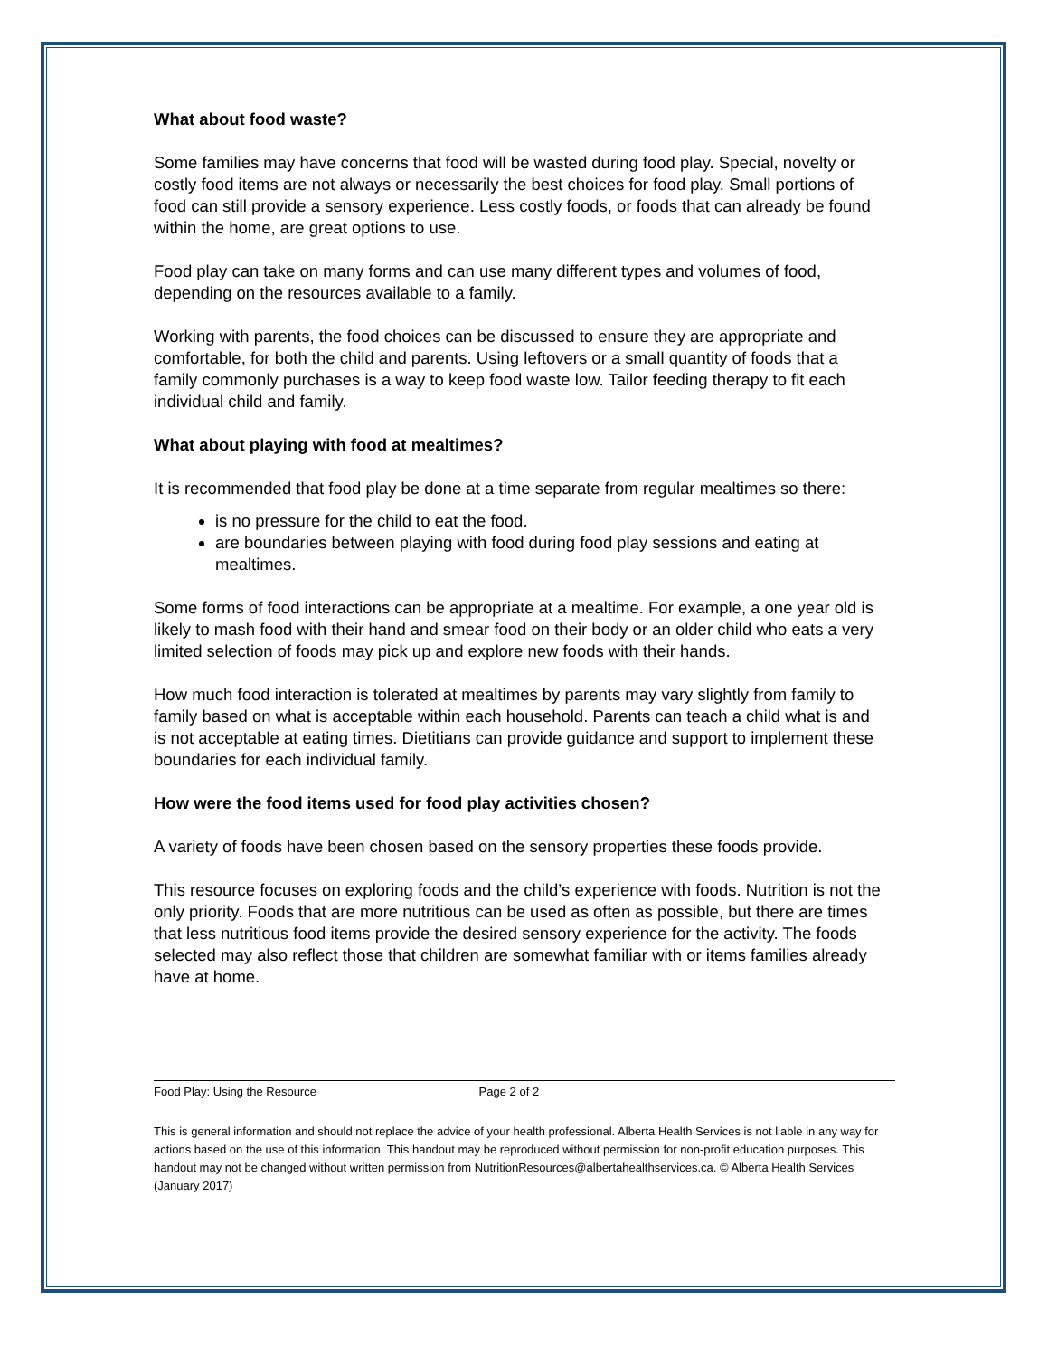What about food waste?
Some families may have concerns that food will be wasted during food play. Special, novelty or costly food items are not always or necessarily the best choices for food play. Small portions of food can still provide a sensory experience. Less costly foods, or foods that can already be found within the home, are great options to use.
Food play can take on many forms and can use many different types and volumes of food, depending on the resources available to a family.
Working with parents, the food choices can be discussed to ensure they are appropriate and comfortable, for both the child and parents. Using leftovers or a small quantity of foods that a family commonly purchases is a way to keep food waste low. Tailor feeding therapy to fit each individual child and family.
What about playing with food at mealtimes?
It is recommended that food play be done at a time separate from regular mealtimes so there:
is no pressure for the child to eat the food.
are boundaries between playing with food during food play sessions and eating at mealtimes.
Some forms of food interactions can be appropriate at a mealtime. For example, a one year old is likely to mash food with their hand and smear food on their body or an older child who eats a very limited selection of foods may pick up and explore new foods with their hands.
How much food interaction is tolerated at mealtimes by parents may vary slightly from family to family based on what is acceptable within each household. Parents can teach a child what is and is not acceptable at eating times. Dietitians can provide guidance and support to implement these boundaries for each individual family.
How were the food items used for food play activities chosen?
A variety of foods have been chosen based on the sensory properties these foods provide.
This resource focuses on exploring foods and the child’s experience with foods. Nutrition is not the only priority. Foods that are more nutritious can be used as often as possible, but there are times that less nutritious food items provide the desired sensory experience for the activity. The foods selected may also reflect those that children are somewhat familiar with or items families already have at home.
Food Play: Using the Resource Page 2 of 2
This is general information and should not replace the advice of your health professional. Alberta Health Services is not liable in any way for actions based on the use of this information. This handout may be reproduced without permission for non-profit education purposes. This handout may not be changed without written permission from NutritionResources@albertahealthservices.ca. © Alberta Health Services (January 2017)